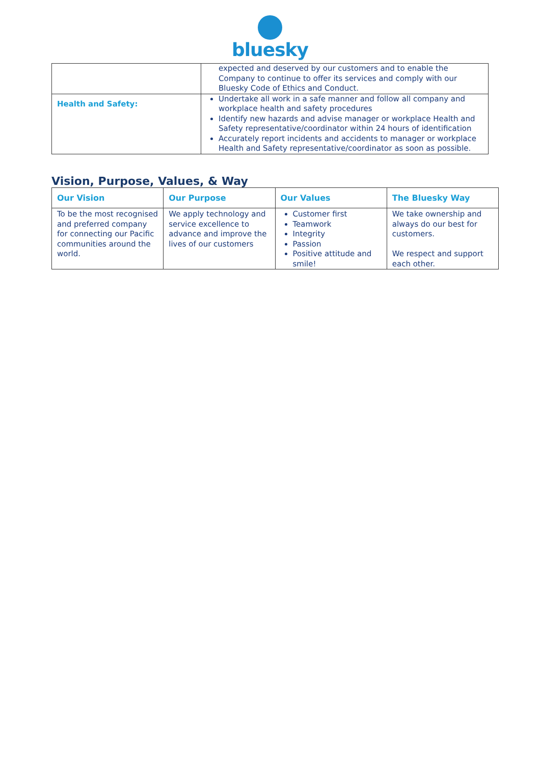bluesky
| | expected and deserved by our customers and to enable the Company to continue to offer its services and comply with our Bluesky Code of Ethics and Conduct. |
| Health and Safety: | Undertake all work in a safe manner and follow all company and workplace health and safety procedures Identify new hazards and advise manager or workplace Health and Safety representative/coordinator within 24 hours of identification Accurately report incidents and accidents to manager or workplace Health and Safety representative/coordinator as soon as possible. |
Vision, Purpose, Values, & Way
| Our Vision | Our Purpose | Our Values | The Bluesky Way |
| --- | --- | --- | --- |
| To be the most recognised and preferred company for connecting our Pacific communities around the world. | We apply technology and service excellence to advance and improve the lives of our customers | Customer first Teamwork Integrity Passion Positive attitude and smile! | We take ownership and always do our best for customers. We respect and support each other. |